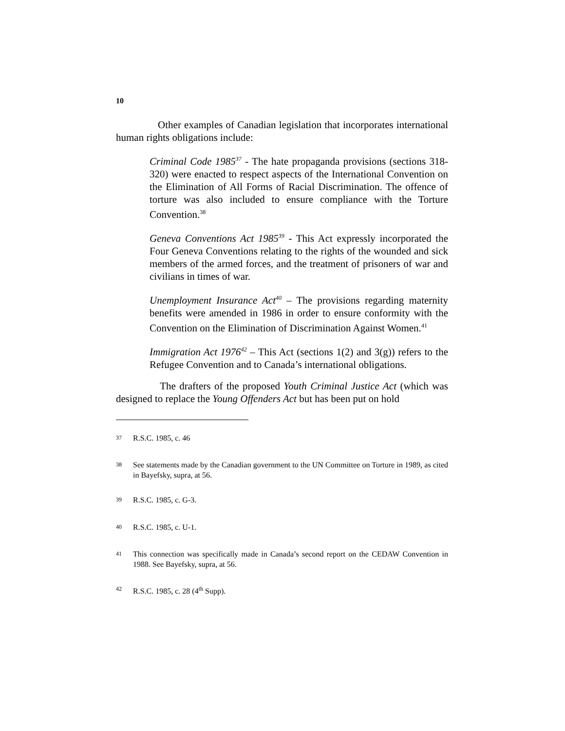10
Other examples of Canadian legislation that incorporates international human rights obligations include:
Criminal Code 1985<sup>37</sup> - The hate propaganda provisions (sections 318-320) were enacted to respect aspects of the International Convention on the Elimination of All Forms of Racial Discrimination. The offence of torture was also included to ensure compliance with the Torture Convention.<sup>38</sup>
Geneva Conventions Act 1985<sup>39</sup> - This Act expressly incorporated the Four Geneva Conventions relating to the rights of the wounded and sick members of the armed forces, and the treatment of prisoners of war and civilians in times of war.
Unemployment Insurance Act<sup>40</sup> – The provisions regarding maternity benefits were amended in 1986 in order to ensure conformity with the Convention on the Elimination of Discrimination Against Women.<sup>41</sup>
Immigration Act 1976<sup>42</sup> – This Act (sections 1(2) and 3(g)) refers to the Refugee Convention and to Canada’s international obligations.
The drafters of the proposed Youth Criminal Justice Act (which was designed to replace the Young Offenders Act but has been put on hold
<sup>37</sup> R.S.C. 1985, c. 46
<sup>38</sup> See statements made by the Canadian government to the UN Committee on Torture in 1989, as cited in Bayefsky, supra, at 56.
<sup>39</sup> R.S.C. 1985, c. G-3.
<sup>40</sup> R.S.C. 1985, c. U-1.
<sup>41</sup> This connection was specifically made in Canada’s second report on the CEDAW Convention in 1988. See Bayefsky, supra, at 56.
<sup>42</sup> R.S.C. 1985, c. 28 (4<sup>th</sup> Supp).